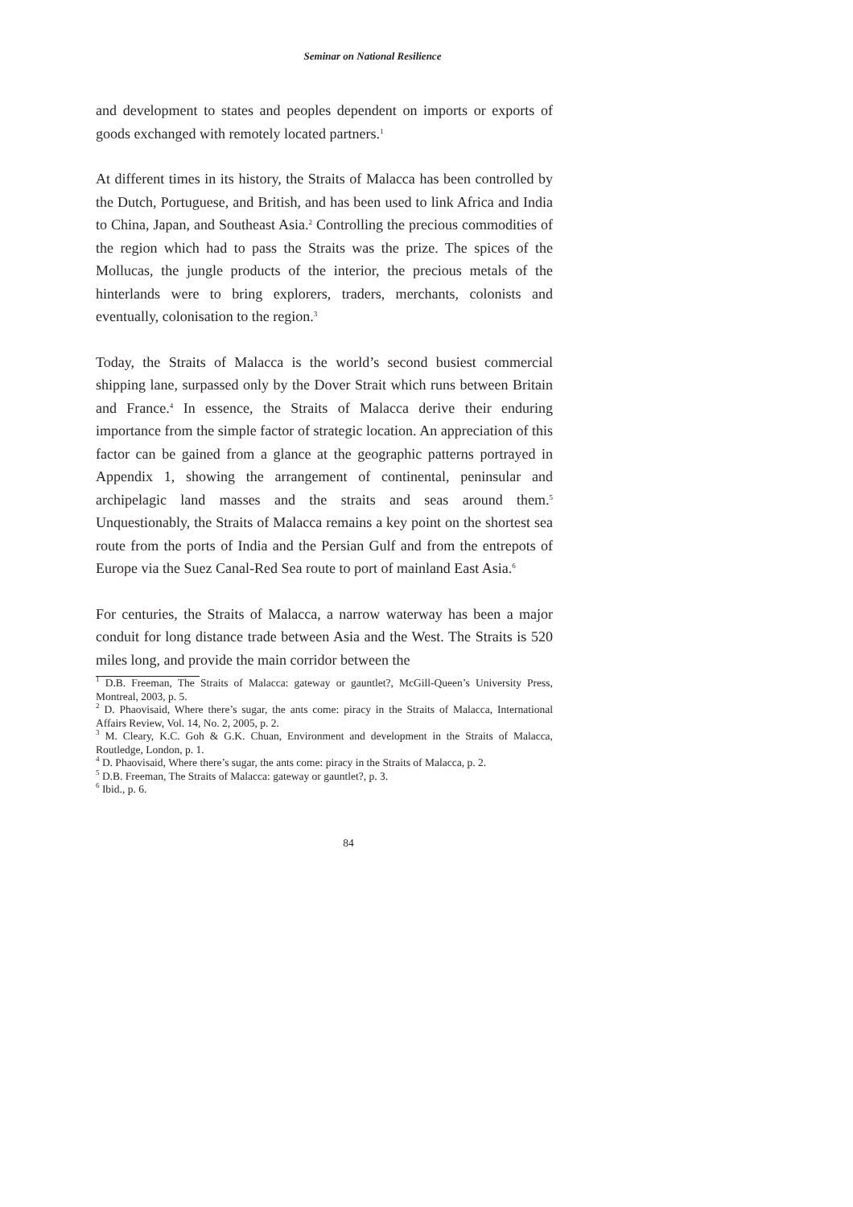Seminar on National Resilience
and development to states and peoples dependent on imports or exports of goods exchanged with remotely located partners.<sup>1</sup>
At different times in its history, the Straits of Malacca has been controlled by the Dutch, Portuguese, and British, and has been used to link Africa and India to China, Japan, and Southeast Asia.<sup>2</sup> Controlling the precious commodities of the region which had to pass the Straits was the prize. The spices of the Mollucas, the jungle products of the interior, the precious metals of the hinterlands were to bring explorers, traders, merchants, colonists and eventually, colonisation to the region.<sup>3</sup>
Today, the Straits of Malacca is the world’s second busiest commercial shipping lane, surpassed only by the Dover Strait which runs between Britain and France.<sup>4</sup> In essence, the Straits of Malacca derive their enduring importance from the simple factor of strategic location. An appreciation of this factor can be gained from a glance at the geographic patterns portrayed in Appendix 1, showing the arrangement of continental, peninsular and archipelagic land masses and the straits and seas around them.<sup>5</sup> Unquestionably, the Straits of Malacca remains a key point on the shortest sea route from the ports of India and the Persian Gulf and from the entrepots of Europe via the Suez Canal-Red Sea route to port of mainland East Asia.<sup>6</sup>
For centuries, the Straits of Malacca, a narrow waterway has been a major conduit for long distance trade between Asia and the West. The Straits is 520 miles long, and provide the main corridor between the
<sup>1</sup> D.B. Freeman, The Straits of Malacca: gateway or gauntlet?, McGill-Queen’s University Press, Montreal, 2003, p. 5.
<sup>2</sup> D. Phaovisaid, Where there’s sugar, the ants come: piracy in the Straits of Malacca, International Affairs Review, Vol. 14, No. 2, 2005, p. 2.
<sup>3</sup> M. Cleary, K.C. Goh & G.K. Chuan, Environment and development in the Straits of Malacca, Routledge, London, p. 1.
<sup>4</sup> D. Phaovisaid, Where there’s sugar, the ants come: piracy in the Straits of Malacca, p. 2.
<sup>5</sup> D.B. Freeman, The Straits of Malacca: gateway or gauntlet?, p. 3.
<sup>6</sup> Ibid., p. 6.
84